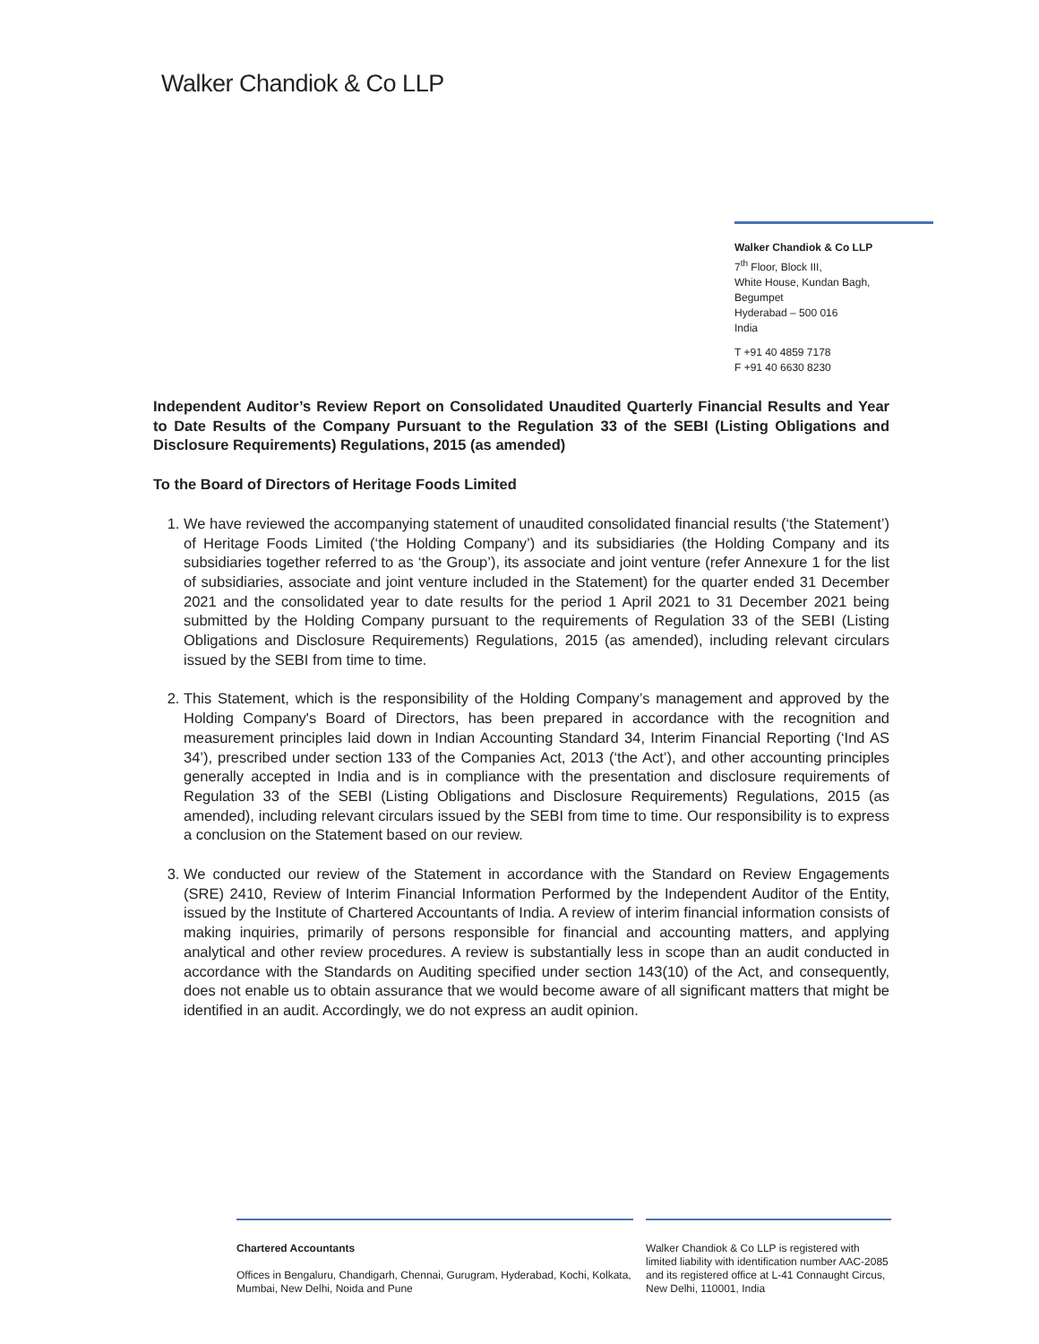Walker Chandiok & Co LLP
Walker Chandiok & Co LLP
7<sup>th</sup> Floor, Block III,
White House, Kundan Bagh,
Begumpet
Hyderabad – 500 016
India
T +91 40 4859 7178
F +91 40 6630 8230
Independent Auditor’s Review Report on Consolidated Unaudited Quarterly Financial Results and Year to Date Results of the Company Pursuant to the Regulation 33 of the SEBI (Listing Obligations and Disclosure Requirements) Regulations, 2015 (as amended)
To the Board of Directors of Heritage Foods Limited
1. We have reviewed the accompanying statement of unaudited consolidated financial results (‘the Statement’) of Heritage Foods Limited (‘the Holding Company’) and its subsidiaries (the Holding Company and its subsidiaries together referred to as ‘the Group’), its associate and joint venture (refer Annexure 1 for the list of subsidiaries, associate and joint venture included in the Statement) for the quarter ended 31 December 2021 and the consolidated year to date results for the period 1 April 2021 to 31 December 2021 being submitted by the Holding Company pursuant to the requirements of Regulation 33 of the SEBI (Listing Obligations and Disclosure Requirements) Regulations, 2015 (as amended), including relevant circulars issued by the SEBI from time to time.
2. This Statement, which is the responsibility of the Holding Company’s management and approved by the Holding Company's Board of Directors, has been prepared in accordance with the recognition and measurement principles laid down in Indian Accounting Standard 34, Interim Financial Reporting (‘Ind AS 34’), prescribed under section 133 of the Companies Act, 2013 (‘the Act’), and other accounting principles generally accepted in India and is in compliance with the presentation and disclosure requirements of Regulation 33 of the SEBI (Listing Obligations and Disclosure Requirements) Regulations, 2015 (as amended), including relevant circulars issued by the SEBI from time to time. Our responsibility is to express a conclusion on the Statement based on our review.
3. We conducted our review of the Statement in accordance with the Standard on Review Engagements (SRE) 2410, Review of Interim Financial Information Performed by the Independent Auditor of the Entity, issued by the Institute of Chartered Accountants of India. A review of interim financial information consists of making inquiries, primarily of persons responsible for financial and accounting matters, and applying analytical and other review procedures. A review is substantially less in scope than an audit conducted in accordance with the Standards on Auditing specified under section 143(10) of the Act, and consequently, does not enable us to obtain assurance that we would become aware of all significant matters that might be identified in an audit. Accordingly, we do not express an audit opinion.
Chartered Accountants
Offices in Bengaluru, Chandigarh, Chennai, Gurugram, Hyderabad, Kochi, Kolkata, Mumbai, New Delhi, Noida and Pune
Walker Chandiok & Co LLP is registered with limited liability with identification number AAC-2085 and its registered office at L-41 Connaught Circus, New Delhi, 110001, India